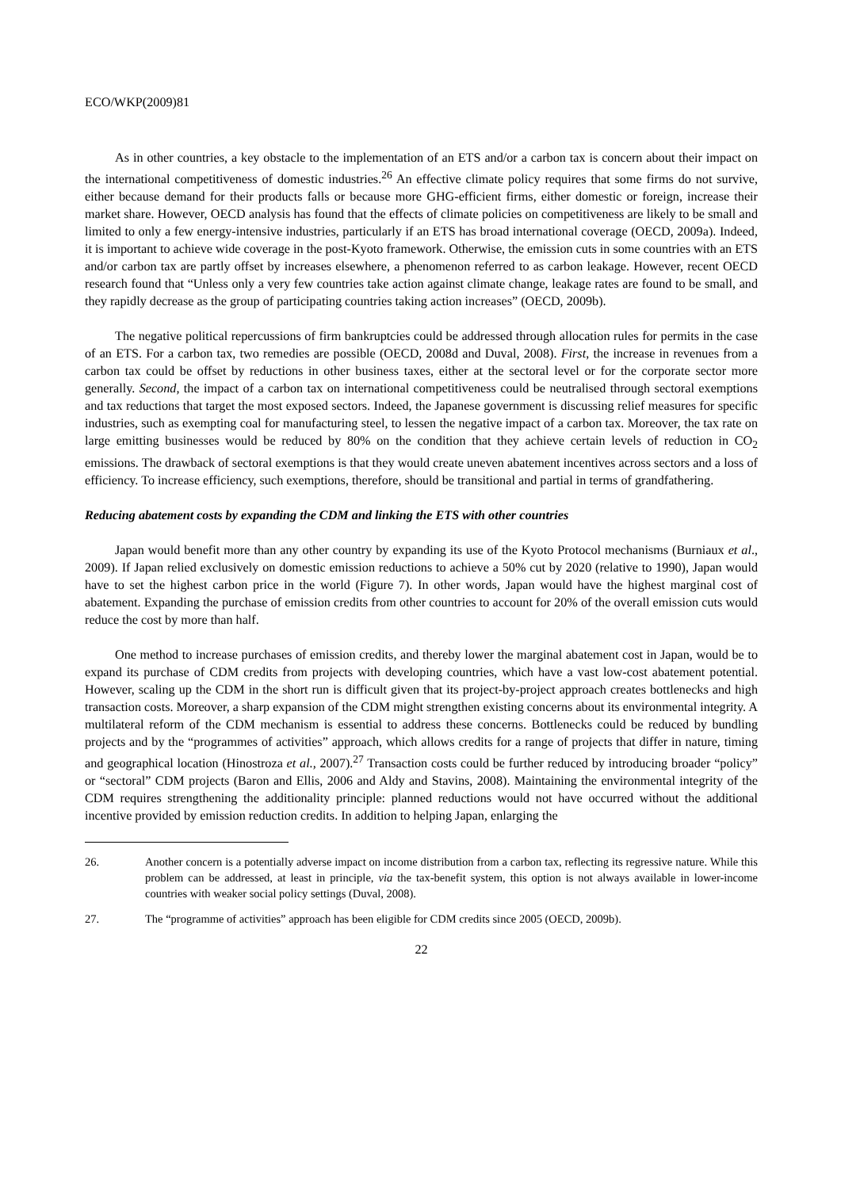ECO/WKP(2009)81
As in other countries, a key obstacle to the implementation of an ETS and/or a carbon tax is concern about their impact on the international competitiveness of domestic industries.<sup>26</sup> An effective climate policy requires that some firms do not survive, either because demand for their products falls or because more GHG-efficient firms, either domestic or foreign, increase their market share. However, OECD analysis has found that the effects of climate policies on competitiveness are likely to be small and limited to only a few energy-intensive industries, particularly if an ETS has broad international coverage (OECD, 2009a). Indeed, it is important to achieve wide coverage in the post-Kyoto framework. Otherwise, the emission cuts in some countries with an ETS and/or carbon tax are partly offset by increases elsewhere, a phenomenon referred to as carbon leakage. However, recent OECD research found that “Unless only a very few countries take action against climate change, leakage rates are found to be small, and they rapidly decrease as the group of participating countries taking action increases” (OECD, 2009b).
The negative political repercussions of firm bankruptcies could be addressed through allocation rules for permits in the case of an ETS. For a carbon tax, two remedies are possible (OECD, 2008d and Duval, 2008). First, the increase in revenues from a carbon tax could be offset by reductions in other business taxes, either at the sectoral level or for the corporate sector more generally. Second, the impact of a carbon tax on international competitiveness could be neutralised through sectoral exemptions and tax reductions that target the most exposed sectors. Indeed, the Japanese government is discussing relief measures for specific industries, such as exempting coal for manufacturing steel, to lessen the negative impact of a carbon tax. Moreover, the tax rate on large emitting businesses would be reduced by 80% on the condition that they achieve certain levels of reduction in CO<sub>2</sub> emissions. The drawback of sectoral exemptions is that they would create uneven abatement incentives across sectors and a loss of efficiency. To increase efficiency, such exemptions, therefore, should be transitional and partial in terms of grandfathering.
Reducing abatement costs by expanding the CDM and linking the ETS with other countries
Japan would benefit more than any other country by expanding its use of the Kyoto Protocol mechanisms (Burniaux et al., 2009). If Japan relied exclusively on domestic emission reductions to achieve a 50% cut by 2020 (relative to 1990), Japan would have to set the highest carbon price in the world (Figure 7). In other words, Japan would have the highest marginal cost of abatement. Expanding the purchase of emission credits from other countries to account for 20% of the overall emission cuts would reduce the cost by more than half.
One method to increase purchases of emission credits, and thereby lower the marginal abatement cost in Japan, would be to expand its purchase of CDM credits from projects with developing countries, which have a vast low-cost abatement potential. However, scaling up the CDM in the short run is difficult given that its project-by-project approach creates bottlenecks and high transaction costs. Moreover, a sharp expansion of the CDM might strengthen existing concerns about its environmental integrity. A multilateral reform of the CDM mechanism is essential to address these concerns. Bottlenecks could be reduced by bundling projects and by the “programmes of activities” approach, which allows credits for a range of projects that differ in nature, timing and geographical location (Hinostroza et al., 2007).<sup>27</sup> Transaction costs could be further reduced by introducing broader “policy” or “sectoral” CDM projects (Baron and Ellis, 2006 and Aldy and Stavins, 2008). Maintaining the environmental integrity of the CDM requires strengthening the additionality principle: planned reductions would not have occurred without the additional incentive provided by emission reduction credits. In addition to helping Japan, enlarging the
26. Another concern is a potentially adverse impact on income distribution from a carbon tax, reflecting its regressive nature. While this problem can be addressed, at least in principle, via the tax-benefit system, this option is not always available in lower-income countries with weaker social policy settings (Duval, 2008).
27. The “programme of activities” approach has been eligible for CDM credits since 2005 (OECD, 2009b).
22